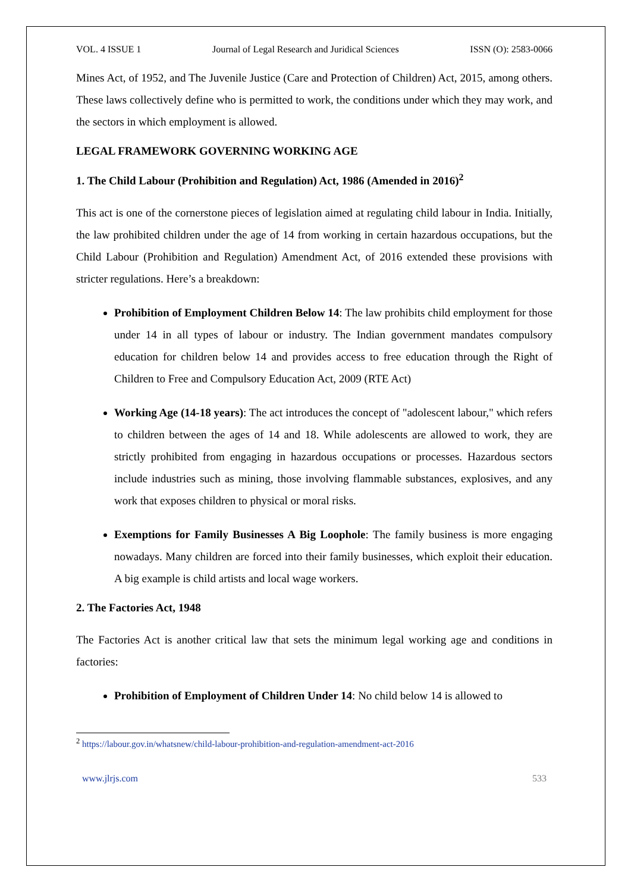VOL. 4 ISSUE 1 Journal of Legal Research and Juridical Sciences ISSN (O): 2583-0066
Mines Act, of 1952, and The Juvenile Justice (Care and Protection of Children) Act, 2015, among others. These laws collectively define who is permitted to work, the conditions under which they may work, and the sectors in which employment is allowed.
LEGAL FRAMEWORK GOVERNING WORKING AGE
1. The Child Labour (Prohibition and Regulation) Act, 1986 (Amended in 2016)<sup>2</sup>
This act is one of the cornerstone pieces of legislation aimed at regulating child labour in India. Initially, the law prohibited children under the age of 14 from working in certain hazardous occupations, but the Child Labour (Prohibition and Regulation) Amendment Act, of 2016 extended these provisions with stricter regulations. Here’s a breakdown:
Prohibition of Employment Children Below 14: The law prohibits child employment for those under 14 in all types of labour or industry. The Indian government mandates compulsory education for children below 14 and provides access to free education through the Right of Children to Free and Compulsory Education Act, 2009 (RTE Act)
Working Age (14-18 years): The act introduces the concept of "adolescent labour," which refers to children between the ages of 14 and 18. While adolescents are allowed to work, they are strictly prohibited from engaging in hazardous occupations or processes. Hazardous sectors include industries such as mining, those involving flammable substances, explosives, and any work that exposes children to physical or moral risks.
Exemptions for Family Businesses A Big Loophole: The family business is more engaging nowadays. Many children are forced into their family businesses, which exploit their education. A big example is child artists and local wage workers.
2. The Factories Act, 1948
The Factories Act is another critical law that sets the minimum legal working age and conditions in factories:
Prohibition of Employment of Children Under 14: No child below 14 is allowed to
<sup>2</sup> https://labour.gov.in/whatsnew/child-labour-prohibition-and-regulation-amendment-act-2016
www.jlrjs.com 533